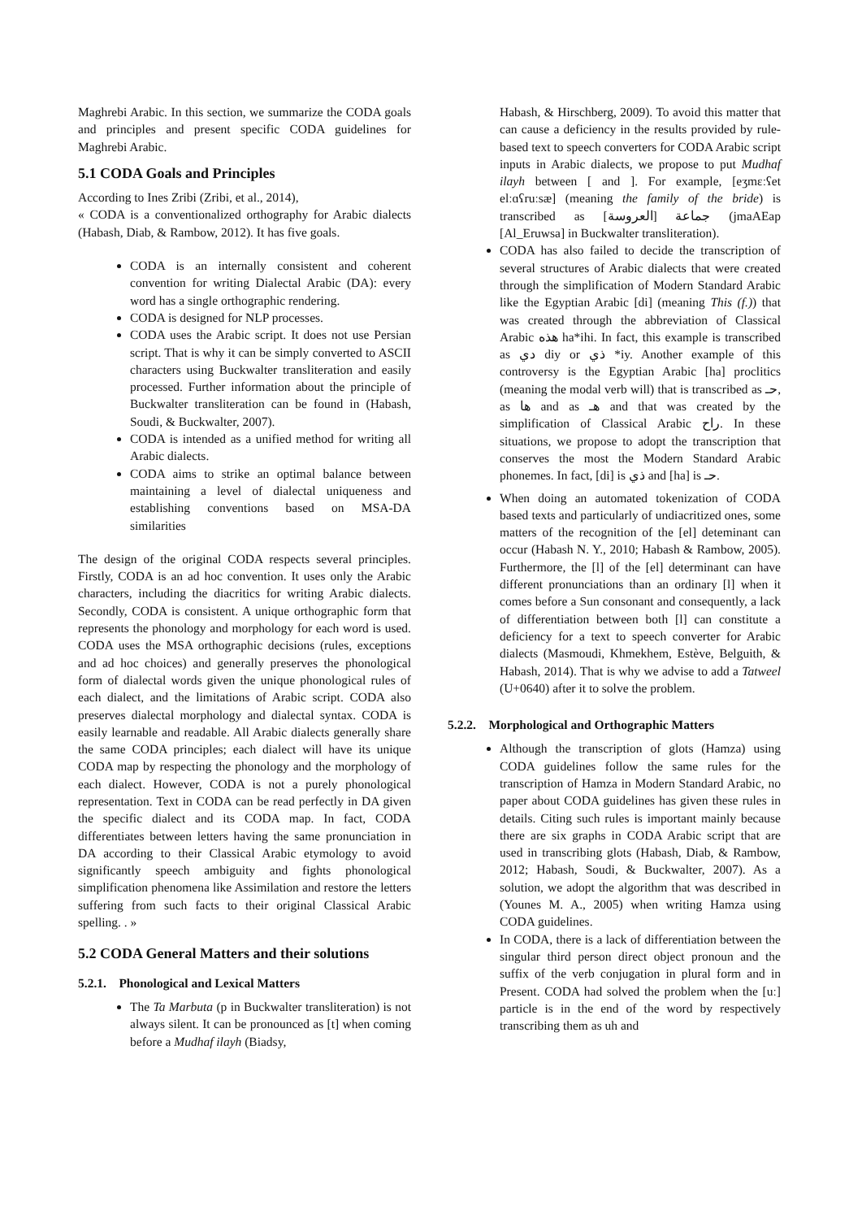Maghrebi Arabic. In this section, we summarize the CODA goals and principles and present specific CODA guidelines for Maghrebi Arabic.
5.1 CODA Goals and Principles
According to Ines Zribi (Zribi, et al., 2014),
« CODA is a conventionalized orthography for Arabic dialects (Habash, Diab, & Rambow, 2012). It has five goals.
CODA is an internally consistent and coherent convention for writing Dialectal Arabic (DA): every word has a single orthographic rendering.
CODA is designed for NLP processes.
CODA uses the Arabic script. It does not use Persian script. That is why it can be simply converted to ASCII characters using Buckwalter transliteration and easily processed. Further information about the principle of Buckwalter transliteration can be found in (Habash, Soudi, & Buckwalter, 2007).
CODA is intended as a unified method for writing all Arabic dialects.
CODA aims to strike an optimal balance between maintaining a level of dialectal uniqueness and establishing conventions based on MSA-DA similarities
The design of the original CODA respects several principles. Firstly, CODA is an ad hoc convention. It uses only the Arabic characters, including the diacritics for writing Arabic dialects. Secondly, CODA is consistent. A unique orthographic form that represents the phonology and morphology for each word is used. CODA uses the MSA orthographic decisions (rules, exceptions and ad hoc choices) and generally preserves the phonological form of dialectal words given the unique phonological rules of each dialect, and the limitations of Arabic script. CODA also preserves dialectal morphology and dialectal syntax. CODA is easily learnable and readable. All Arabic dialects generally share the same CODA principles; each dialect will have its unique CODA map by respecting the phonology and the morphology of each dialect. However, CODA is not a purely phonological representation. Text in CODA can be read perfectly in DA given the specific dialect and its CODA map. In fact, CODA differentiates between letters having the same pronunciation in DA according to their Classical Arabic etymology to avoid significantly speech ambiguity and fights phonological simplification phenomena like Assimilation and restore the letters suffering from such facts to their original Classical Arabic spelling. . »
5.2 CODA General Matters and their solutions
5.2.1. Phonological and Lexical Matters
The Ta Marbuta (p in Buckwalter transliteration) is not always silent. It can be pronounced as [t] when coming before a Mudhaf ilayh (Biadsy,
Habash, & Hirschberg, 2009). To avoid this matter that can cause a deficiency in the results provided by rule-based text to speech converters for CODA Arabic script inputs in Arabic dialects, we propose to put Mudhaf ilayh between [ and ]. For example, [eʒmɛːʕet elːɑʕruːsæ] (meaning the family of the bride) is transcribed as جماعة [العروسة] (jmaAEap [Al_Eruwsa] in Buckwalter transliteration).
CODA has also failed to decide the transcription of several structures of Arabic dialects that were created through the simplification of Modern Standard Arabic like the Egyptian Arabic [di] (meaning This (f.)) that was created through the abbreviation of Classical Arabic هذه ha*ihi. In fact, this example is transcribed as دي diy or ذي *iy. Another example of this controversy is the Egyptian Arabic [ha] proclitics (meaning the modal verb will) that is transcribed as حـ, as ها and as هـ and that was created by the simplification of Classical Arabic راح. In these situations, we propose to adopt the transcription that conserves the most the Modern Standard Arabic phonemes. In fact, [di] is ذي and [ha] is حـ.
When doing an automated tokenization of CODA based texts and particularly of undiacritized ones, some matters of the recognition of the [el] deteminant can occur (Habash N. Y., 2010; Habash & Rambow, 2005). Furthermore, the [l] of the [el] determinant can have different pronunciations than an ordinary [l] when it comes before a Sun consonant and consequently, a lack of differentiation between both [l] can constitute a deficiency for a text to speech converter for Arabic dialects (Masmoudi, Khmekhem, Estève, Belguith, & Habash, 2014). That is why we advise to add a Tatweel (U+0640) after it to solve the problem.
5.2.2. Morphological and Orthographic Matters
Although the transcription of glots (Hamza) using CODA guidelines follow the same rules for the transcription of Hamza in Modern Standard Arabic, no paper about CODA guidelines has given these rules in details. Citing such rules is important mainly because there are six graphs in CODA Arabic script that are used in transcribing glots (Habash, Diab, & Rambow, 2012; Habash, Soudi, & Buckwalter, 2007). As a solution, we adopt the algorithm that was described in (Younes M. A., 2005) when writing Hamza using CODA guidelines.
In CODA, there is a lack of differentiation between the singular third person direct object pronoun and the suffix of the verb conjugation in plural form and in Present. CODA had solved the problem when the [uː] particle is in the end of the word by respectively transcribing them as uh and